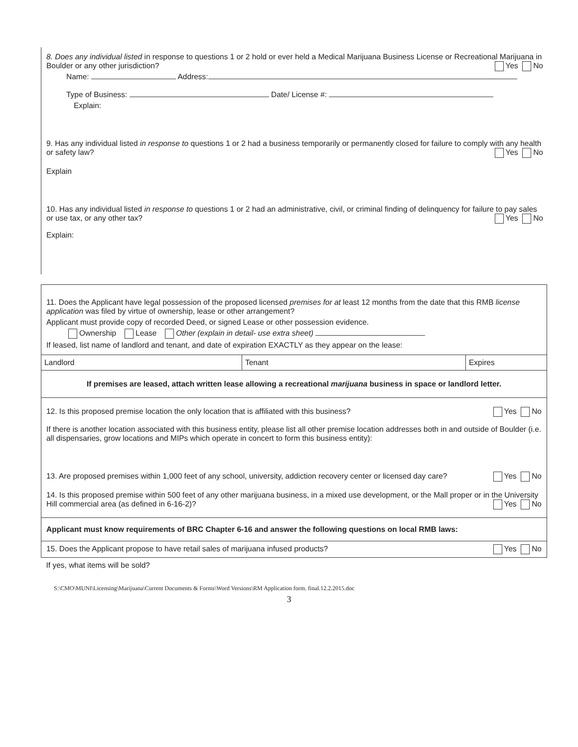8. Does any individual listed in response to questions 1 or 2 hold or ever held a Medical Marijuana Business License or Recreational Marijuana in Boulder or any other jurisdiction? Yes No
Name: Address:
Type of Business: Date/ License #:
Explain:
9. Has any individual listed in response to questions 1 or 2 had a business temporarily or permanently closed for failure to comply with any health or safety law? Yes No
Explain
10. Has any individual listed in response to questions 1 or 2 had an administrative, civil, or criminal finding of delinquency for failure to pay sales or use tax, or any other tax? Yes No
Explain:
11. Does the Applicant have legal possession of the proposed licensed premises for at least 12 months from the date that this RMB license application was filed by virtue of ownership, lease or other arrangement?
Applicant must provide copy of recorded Deed, or signed Lease or other possession evidence.
Ownership Lease Other (explain in detail- use extra sheet)
If leased, list name of landlord and tenant, and date of expiration EXACTLY as they appear on the lease:
| Landlord | Tenant | Expires |
| If premises are leased, attach written lease allowing a recreational marijuana business in space or landlord letter. | | |
| 12. Is this proposed premise location the only location that is affiliated with this business? Yes No If there is another location associated with this business entity, please list all other premise location addresses both in and outside of Boulder (i.e. all dispensaries, grow locations and MIPs which operate in concert to form this business entity): 13. Are proposed premises within 1,000 feet of any school, university, addiction recovery center or licensed day care? Yes No 14. Is this proposed premise within 500 feet of any other marijuana business, in a mixed use development, or the Mall proper or in the University Hill commercial area (as defined in 6-16-2)? Yes No | | |
| Applicant must know requirements of BRC Chapter 6-16 and answer the following questions on local RMB laws: | | |
| 15. Does the Applicant propose to have retail sales of marijuana infused products? Yes No | | |
| If yes, what items will be sold? | | |
S:\CMO\MUNI\Licensing\Marijuana\Current Documents & Forms\Word Versions\RM Application form. final.12.2.2015.doc
3